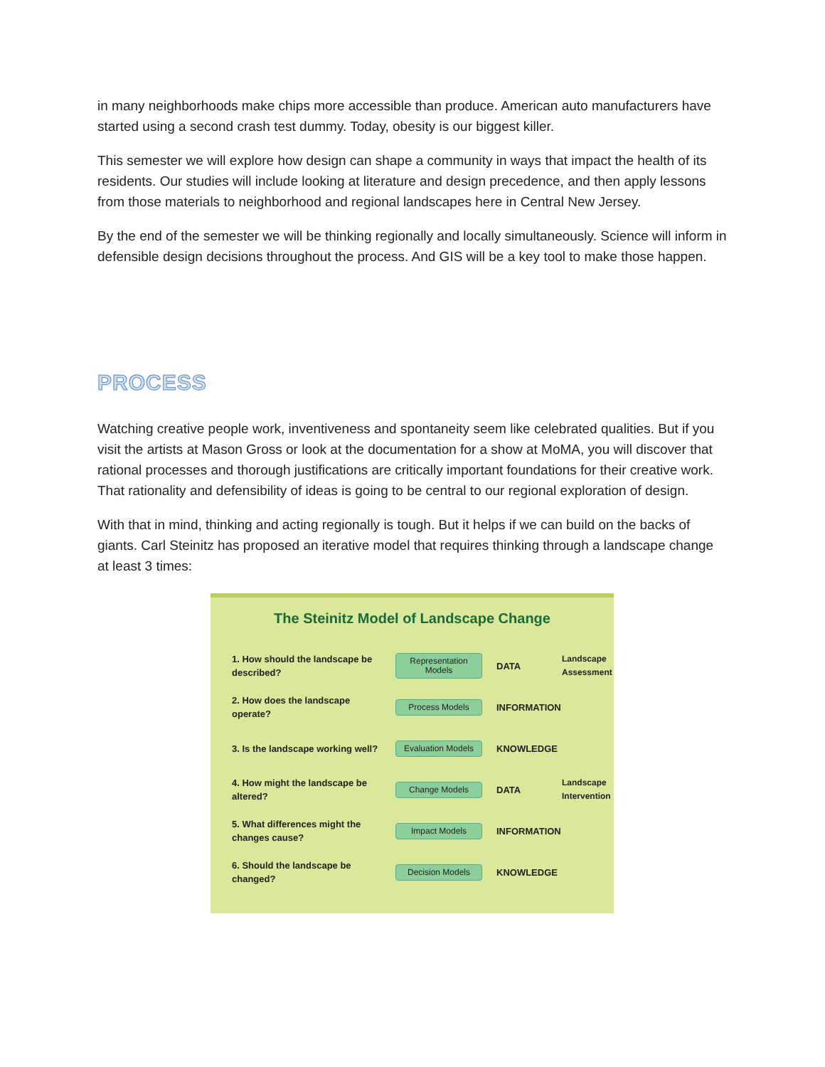in many neighborhoods make chips more accessible than produce. American auto manufacturers have started using a second crash test dummy. Today, obesity is our biggest killer.
This semester we will explore how design can shape a community in ways that impact the health of its residents. Our studies will include looking at literature and design precedence, and then apply lessons from those materials to neighborhood and regional landscapes here in Central New Jersey.
By the end of the semester we will be thinking regionally and locally simultaneously. Science will inform in defensible design decisions throughout the process. And GIS will be a key tool to make those happen.
PROCESS
Watching creative people work, inventiveness and spontaneity seem like celebrated qualities. But if you visit the artists at Mason Gross or look at the documentation for a show at MoMA, you will discover that rational processes and thorough justifications are critically important foundations for their creative work. That rationality and defensibility of ideas is going to be central to our regional exploration of design.
With that in mind, thinking and acting regionally is tough. But it helps if we can build on the backs of giants. Carl Steinitz has proposed an iterative model that requires thinking through a landscape change at least 3 times:
The Steinitz Model of Landscape Change
1. How should the landscape be described?
Representation Models
DATA
Landscape Assessment
2. How does the landscape operate?
Process Models
INFORMATION
3. Is the landscape working well?
Evaluation Models
KNOWLEDGE
4. How might the landscape be altered?
Change Models
DATA
Landscape Intervention
5. What differences might the changes cause?
Impact Models
INFORMATION
6. Should the landscape be changed?
Decision Models
KNOWLEDGE